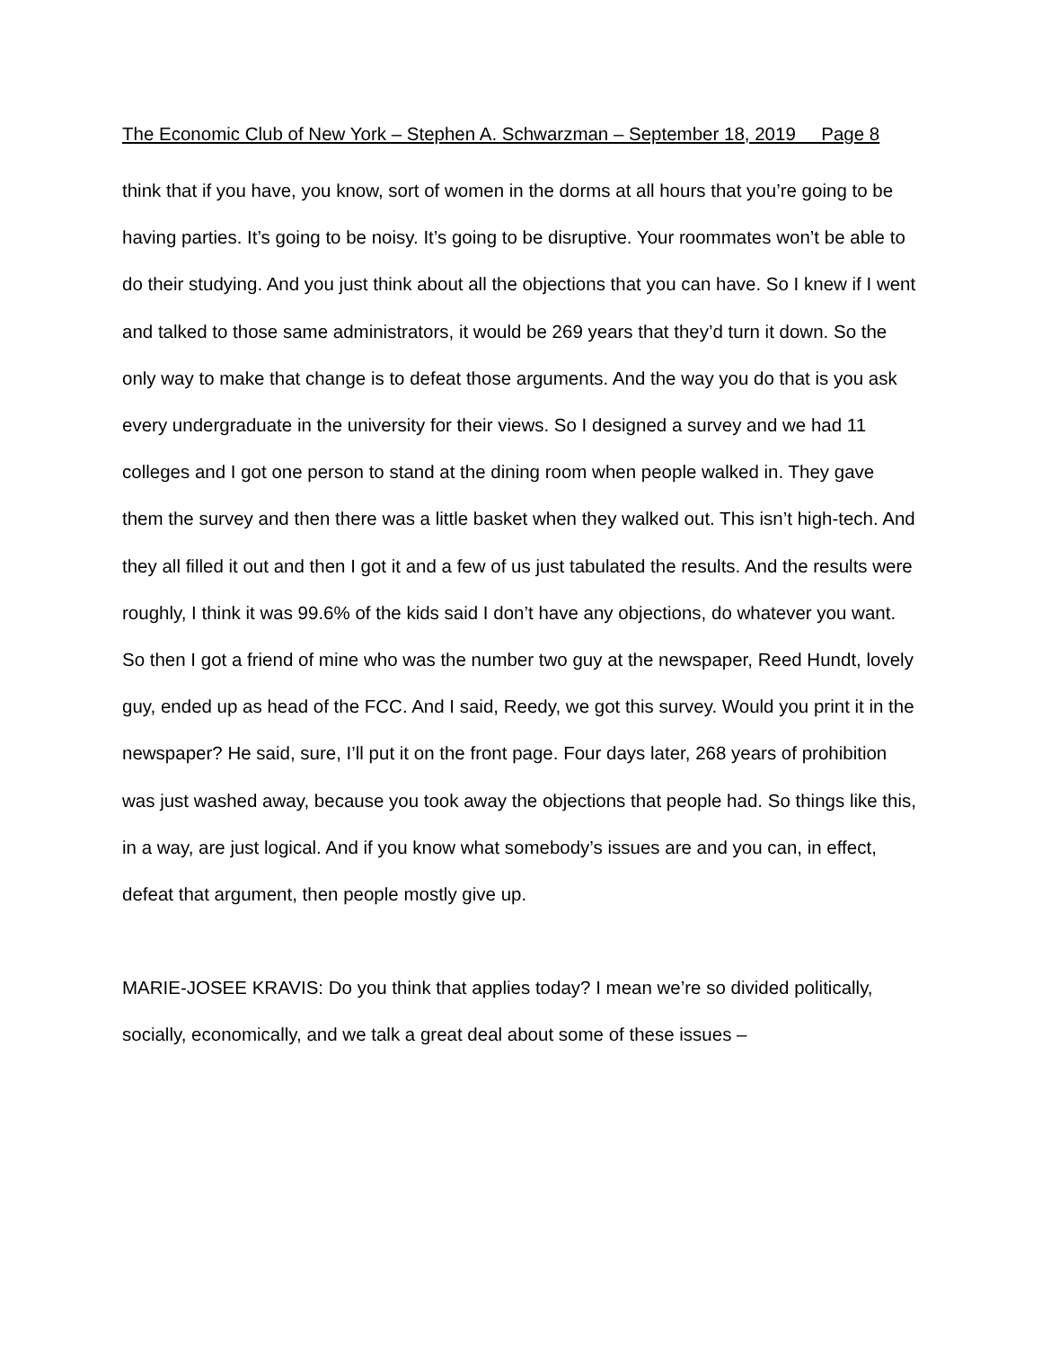The Economic Club of New York – Stephen A. Schwarzman – September 18, 2019 Page 8
think that if you have, you know, sort of women in the dorms at all hours that you’re going to be having parties. It’s going to be noisy. It’s going to be disruptive. Your roommates won’t be able to do their studying. And you just think about all the objections that you can have. So I knew if I went and talked to those same administrators, it would be 269 years that they’d turn it down. So the only way to make that change is to defeat those arguments. And the way you do that is you ask every undergraduate in the university for their views. So I designed a survey and we had 11 colleges and I got one person to stand at the dining room when people walked in. They gave them the survey and then there was a little basket when they walked out. This isn’t high-tech. And they all filled it out and then I got it and a few of us just tabulated the results. And the results were roughly, I think it was 99.6% of the kids said I don’t have any objections, do whatever you want. So then I got a friend of mine who was the number two guy at the newspaper, Reed Hundt, lovely guy, ended up as head of the FCC. And I said, Reedy, we got this survey. Would you print it in the newspaper? He said, sure, I’ll put it on the front page. Four days later, 268 years of prohibition was just washed away, because you took away the objections that people had. So things like this, in a way, are just logical. And if you know what somebody’s issues are and you can, in effect, defeat that argument, then people mostly give up.
MARIE-JOSEE KRAVIS: Do you think that applies today? I mean we’re so divided politically, socially, economically, and we talk a great deal about some of these issues –